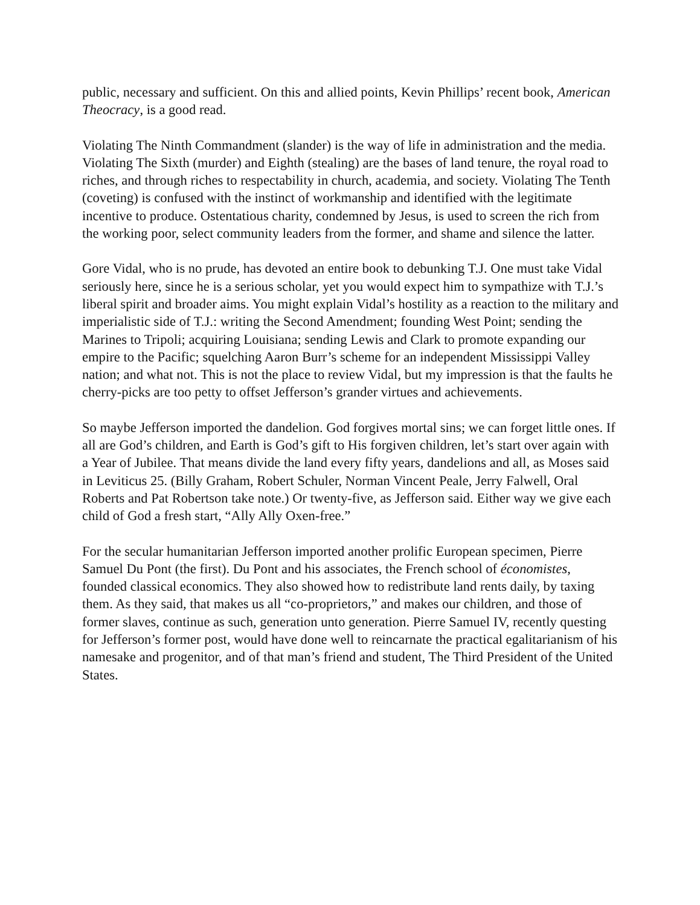public, necessary and sufficient. On this and allied points, Kevin Phillips’ recent book, American Theocracy, is a good read.
Violating The Ninth Commandment (slander) is the way of life in administration and the media. Violating The Sixth (murder) and Eighth (stealing) are the bases of land tenure, the royal road to riches, and through riches to respectability in church, academia, and society. Violating The Tenth (coveting) is confused with the instinct of workmanship and identified with the legitimate incentive to produce. Ostentatious charity, condemned by Jesus, is used to screen the rich from the working poor, select community leaders from the former, and shame and silence the latter.
Gore Vidal, who is no prude, has devoted an entire book to debunking T.J. One must take Vidal seriously here, since he is a serious scholar, yet you would expect him to sympathize with T.J.’s liberal spirit and broader aims. You might explain Vidal’s hostility as a reaction to the military and imperialistic side of T.J.: writing the Second Amendment; founding West Point; sending the Marines to Tripoli; acquiring Louisiana; sending Lewis and Clark to promote expanding our empire to the Pacific; squelching Aaron Burr’s scheme for an independent Mississippi Valley nation; and what not. This is not the place to review Vidal, but my impression is that the faults he cherry-picks are too petty to offset Jefferson’s grander virtues and achievements.
So maybe Jefferson imported the dandelion. God forgives mortal sins; we can forget little ones. If all are God’s children, and Earth is God’s gift to His forgiven children, let’s start over again with a Year of Jubilee. That means divide the land every fifty years, dandelions and all, as Moses said in Leviticus 25. (Billy Graham, Robert Schuler, Norman Vincent Peale, Jerry Falwell, Oral Roberts and Pat Robertson take note.) Or twenty-five, as Jefferson said. Either way we give each child of God a fresh start, “Ally Ally Oxen-free.”
For the secular humanitarian Jefferson imported another prolific European specimen, Pierre Samuel Du Pont (the first). Du Pont and his associates, the French school of économistes, founded classical economics. They also showed how to redistribute land rents daily, by taxing them. As they said, that makes us all “co-proprietors,” and makes our children, and those of former slaves, continue as such, generation unto generation. Pierre Samuel IV, recently questing for Jefferson’s former post, would have done well to reincarnate the practical egalitarianism of his namesake and progenitor, and of that man’s friend and student, The Third President of the United States.